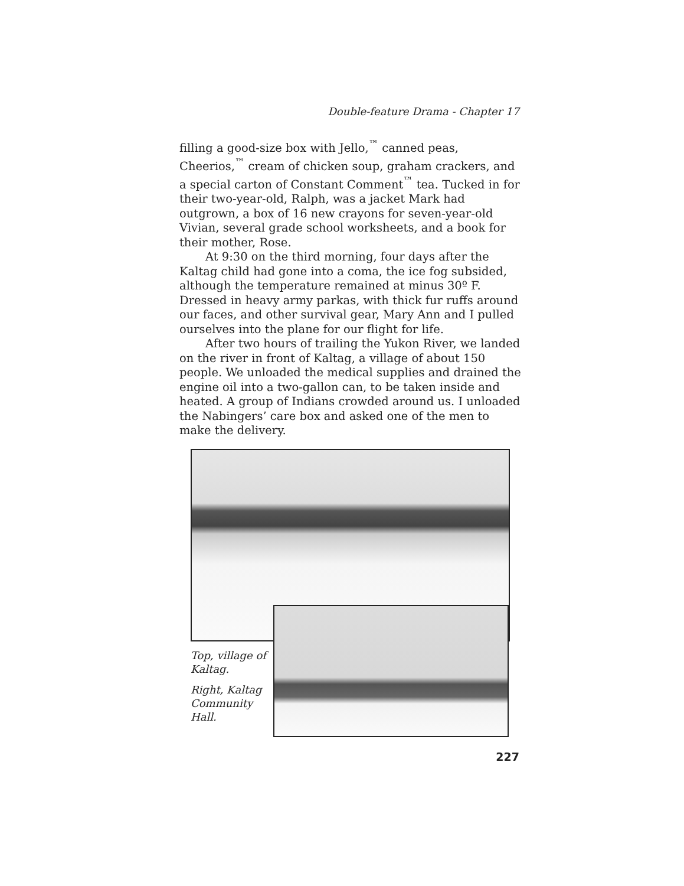Double-feature Drama - Chapter 17
filling a good-size box with Jello,<sup>™</sup> canned peas, Cheerios,<sup>™</sup> cream of chicken soup, graham crackers, and a special carton of Constant Comment<sup>™</sup> tea. Tucked in for their two-year-old, Ralph, was a jacket Mark had outgrown, a box of 16 new crayons for seven-year-old Vivian, several grade school worksheets, and a book for their mother, Rose.
At 9:30 on the third morning, four days after the Kaltag child had gone into a coma, the ice fog subsided, although the temperature remained at minus 30º F. Dressed in heavy army parkas, with thick fur ruffs around our faces, and other survival gear, Mary Ann and I pulled ourselves into the plane for our flight for life.
After two hours of trailing the Yukon River, we landed on the river in front of Kaltag, a village of about 150 people. We unloaded the medical supplies and drained the engine oil into a two-gallon can, to be taken inside and heated. A group of Indians crowded around us. I unloaded the Nabingers’ care box and asked one of the men to make the delivery.
Top, village of Kaltag.
Right, Kaltag Community Hall.
227